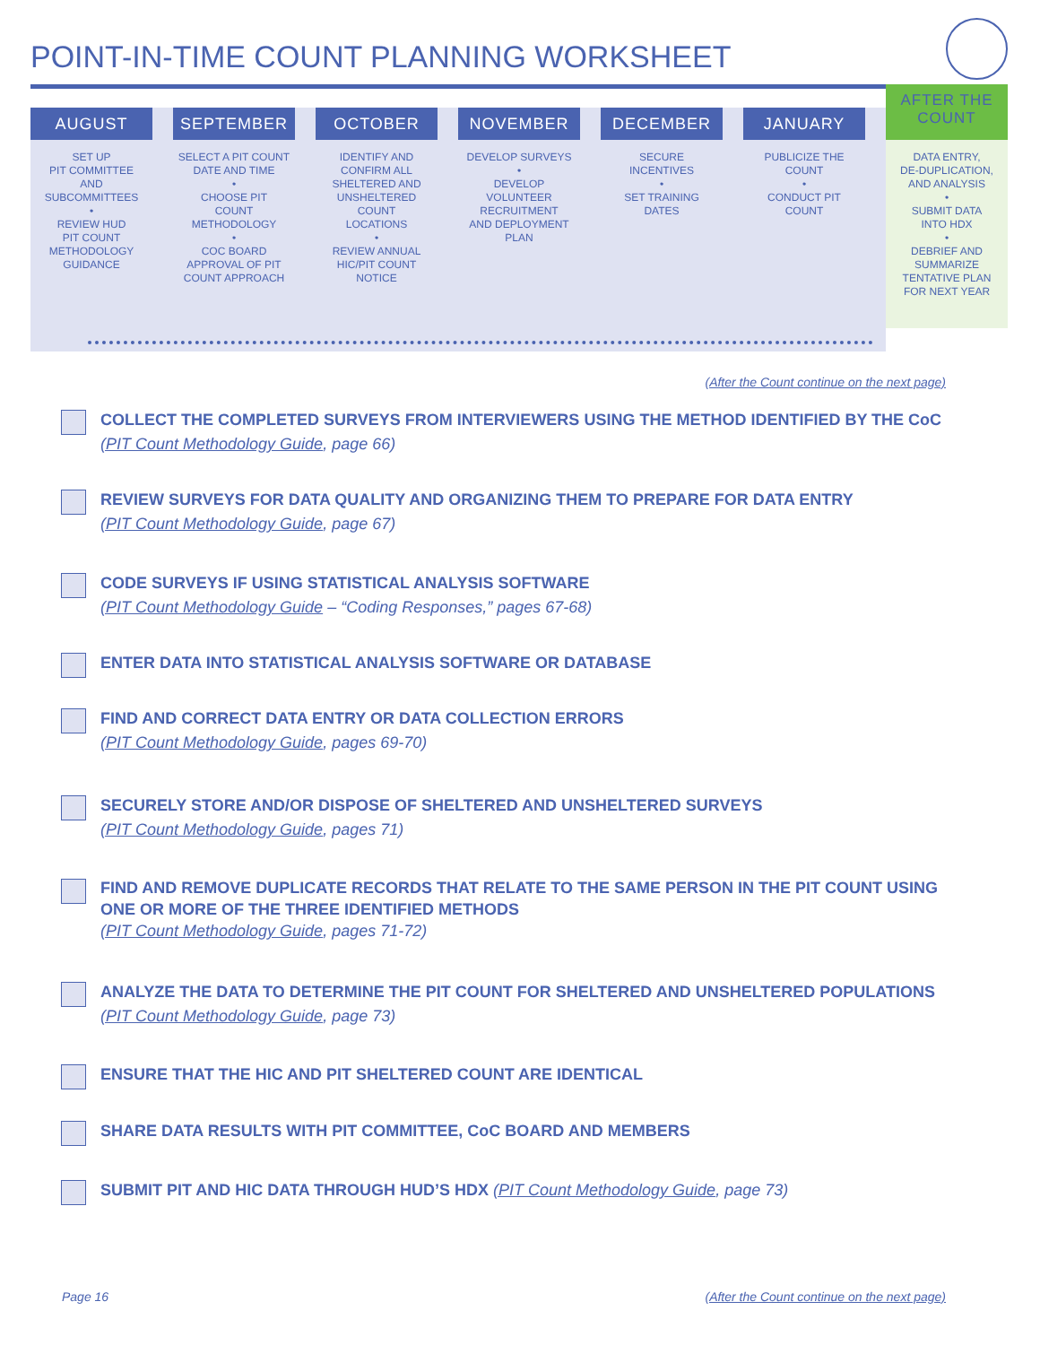POINT-IN-TIME COUNT PLANNING WORKSHEET
AUGUST
SET UP
PIT COMMITTEE
AND
SUBCOMMITTEES
•
REVIEW HUD
PIT COUNT
METHODOLOGY
GUIDANCE
SEPTEMBER
SELECT A PIT COUNT
DATE AND TIME
•
CHOOSE PIT
COUNT
METHODOLOGY
•
COC BOARD
APPROVAL OF PIT
COUNT APPROACH
OCTOBER
IDENTIFY AND
CONFIRM ALL
SHELTERED AND
UNSHELTERED
COUNT
LOCATIONS
•
REVIEW ANNUAL
HIC/PIT COUNT
NOTICE
NOVEMBER
DEVELOP SURVEYS
•
DEVELOP
VOLUNTEER
RECRUITMENT
AND DEPLOYMENT
PLAN
DECEMBER
SECURE
INCENTIVES
•
SET TRAINING
DATES
JANUARY
PUBLICIZE THE
COUNT
•
CONDUCT PIT
COUNT
AFTER THE
COUNT
DATA ENTRY,
DE-DUPLICATION,
AND ANALYSIS
•
SUBMIT DATA
INTO HDX
•
DEBRIEF AND
SUMMARIZE
TENTATIVE PLAN
FOR NEXT YEAR
(After the Count continue on the next page)
COLLECT THE COMPLETED SURVEYS FROM INTERVIEWERS USING THE METHOD IDENTIFIED BY THE CoC (PIT Count Methodology Guide, page 66)
REVIEW SURVEYS FOR DATA QUALITY AND ORGANIZING THEM TO PREPARE FOR DATA ENTRY
(PIT Count Methodology Guide, page 67)
CODE SURVEYS IF USING STATISTICAL ANALYSIS SOFTWARE
(PIT Count Methodology Guide – “Coding Responses,” pages 67-68)
ENTER DATA INTO STATISTICAL ANALYSIS SOFTWARE OR DATABASE
FIND AND CORRECT DATA ENTRY OR DATA COLLECTION ERRORS
(PIT Count Methodology Guide, pages 69-70)
SECURELY STORE AND/OR DISPOSE OF SHELTERED AND UNSHELTERED SURVEYS
(PIT Count Methodology Guide, pages 71)
FIND AND REMOVE DUPLICATE RECORDS THAT RELATE TO THE SAME PERSON IN THE PIT COUNT USING ONE OR MORE OF THE THREE IDENTIFIED METHODS
(PIT Count Methodology Guide, pages 71-72)
ANALYZE THE DATA TO DETERMINE THE PIT COUNT FOR SHELTERED AND UNSHELTERED POPULATIONS (PIT Count Methodology Guide, page 73)
ENSURE THAT THE HIC AND PIT SHELTERED COUNT ARE IDENTICAL
SHARE DATA RESULTS WITH PIT COMMITTEE, CoC BOARD AND MEMBERS
SUBMIT PIT AND HIC DATA THROUGH HUD’S HDX (PIT Count Methodology Guide, page 73)
Page 16
(After the Count continue on the next page)